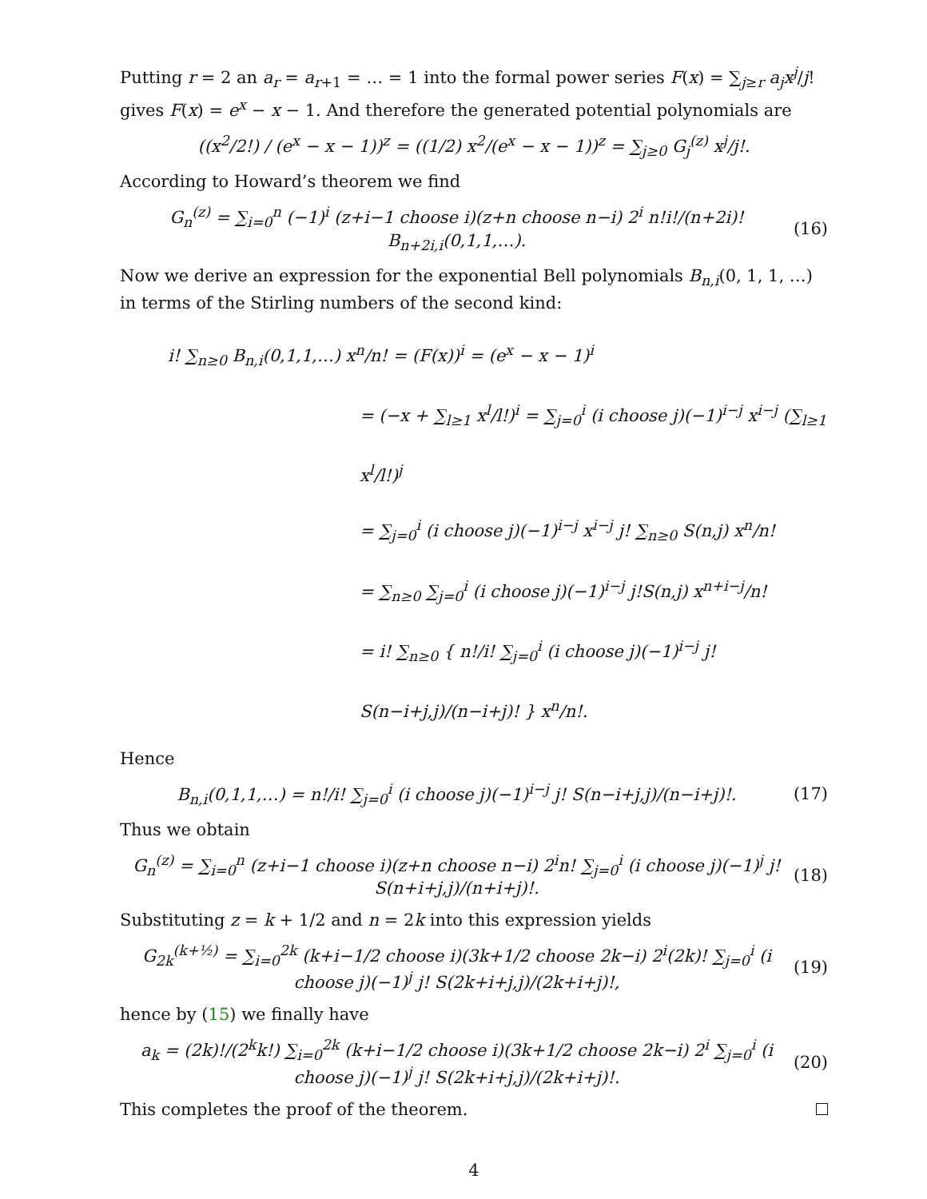Putting r = 2 an a<sub>r</sub> = a<sub>r+1</sub> = … = 1 into the formal power series F(x) = ∑<sub>j≥r</sub> a<sub>j</sub>x<sup>j</sup>/j! gives F(x) = e<sup>x</sup> − x − 1. And therefore the generated potential polynomials are
((x<sup>2</sup>/2!) / (e<sup>x</sup> − x − 1))<sup>z</sup> = ((1/2) x<sup>2</sup>/(e<sup>x</sup> − x − 1))<sup>z</sup> = ∑<sub>j≥0</sub> G<sub>j</sub><sup>(z)</sup> x<sup>j</sup>/j!.
According to Howard’s theorem we find
G<sub>n</sub><sup>(z)</sup> = ∑<sub>i=0</sub><sup>n</sup> (−1)<sup>i</sup> (z+i−1 choose i)(z+n choose n−i) 2<sup>i</sup> n!i!/(n+2i)! B<sub>n+2i,i</sub>(0,1,1,…). (16)
Now we derive an expression for the exponential Bell polynomials B<sub>n,i</sub>(0, 1, 1, …) in terms of the Stirling numbers of the second kind:
i! ∑<sub>n≥0</sub> B<sub>n,i</sub>(0,1,1,…) x<sup>n</sup>/n! = (F(x))<sup>i</sup> = (e<sup>x</sup> − x − 1)<sup>i</sup>
= (−x + ∑<sub>l≥1</sub> x<sup>l</sup>/l!)<sup>i</sup> = ∑<sub>j=0</sub><sup>i</sup> (i choose j)(−1)<sup>i−j</sup> x<sup>i−j</sup> (∑<sub>l≥1</sub> x<sup>l</sup>/l!)<sup>j</sup>
= ∑<sub>j=0</sub><sup>i</sup> (i choose j)(−1)<sup>i−j</sup> x<sup>i−j</sup> j! ∑<sub>n≥0</sub> S(n,j) x<sup>n</sup>/n!
= ∑<sub>n≥0</sub> ∑<sub>j=0</sub><sup>i</sup> (i choose j)(−1)<sup>i−j</sup> j!S(n,j) x<sup>n+i−j</sup>/n!
= i! ∑<sub>n≥0</sub> { n!/i! ∑<sub>j=0</sub><sup>i</sup> (i choose j)(−1)<sup>i−j</sup> j! S(n−i+j,j)/(n−i+j)! } x<sup>n</sup>/n!.
Hence
B<sub>n,i</sub>(0,1,1,…) = n!/i! ∑<sub>j=0</sub><sup>i</sup> (i choose j)(−1)<sup>i−j</sup> j! S(n−i+j,j)/(n−i+j)!. (17)
Thus we obtain
G<sub>n</sub><sup>(z)</sup> = ∑<sub>i=0</sub><sup>n</sup> (z+i−1 choose i)(z+n choose n−i) 2<sup>i</sup>n! ∑<sub>j=0</sub><sup>i</sup> (i choose j)(−1)<sup>j</sup> j! S(n+i+j,j)/(n+i+j)!. (18)
Substituting z = k + 1/2 and n = 2k into this expression yields
G<sub>2k</sub><sup>(k+½)</sup> = ∑<sub>i=0</sub><sup>2k</sup> (k+i−1/2 choose i)(3k+1/2 choose 2k−i) 2<sup>i</sup>(2k)! ∑<sub>j=0</sub><sup>i</sup> (i choose j)(−1)<sup>j</sup> j! S(2k+i+j,j)/(2k+i+j)!, (19)
hence by (15) we finally have
a<sub>k</sub> = (2k)!/(2<sup>k</sup>k!) ∑<sub>i=0</sub><sup>2k</sup> (k+i−1/2 choose i)(3k+1/2 choose 2k−i) 2<sup>i</sup> ∑<sub>j=0</sub><sup>i</sup> (i choose j)(−1)<sup>j</sup> j! S(2k+i+j,j)/(2k+i+j)!. (20)
This completes the proof of the theorem.
4